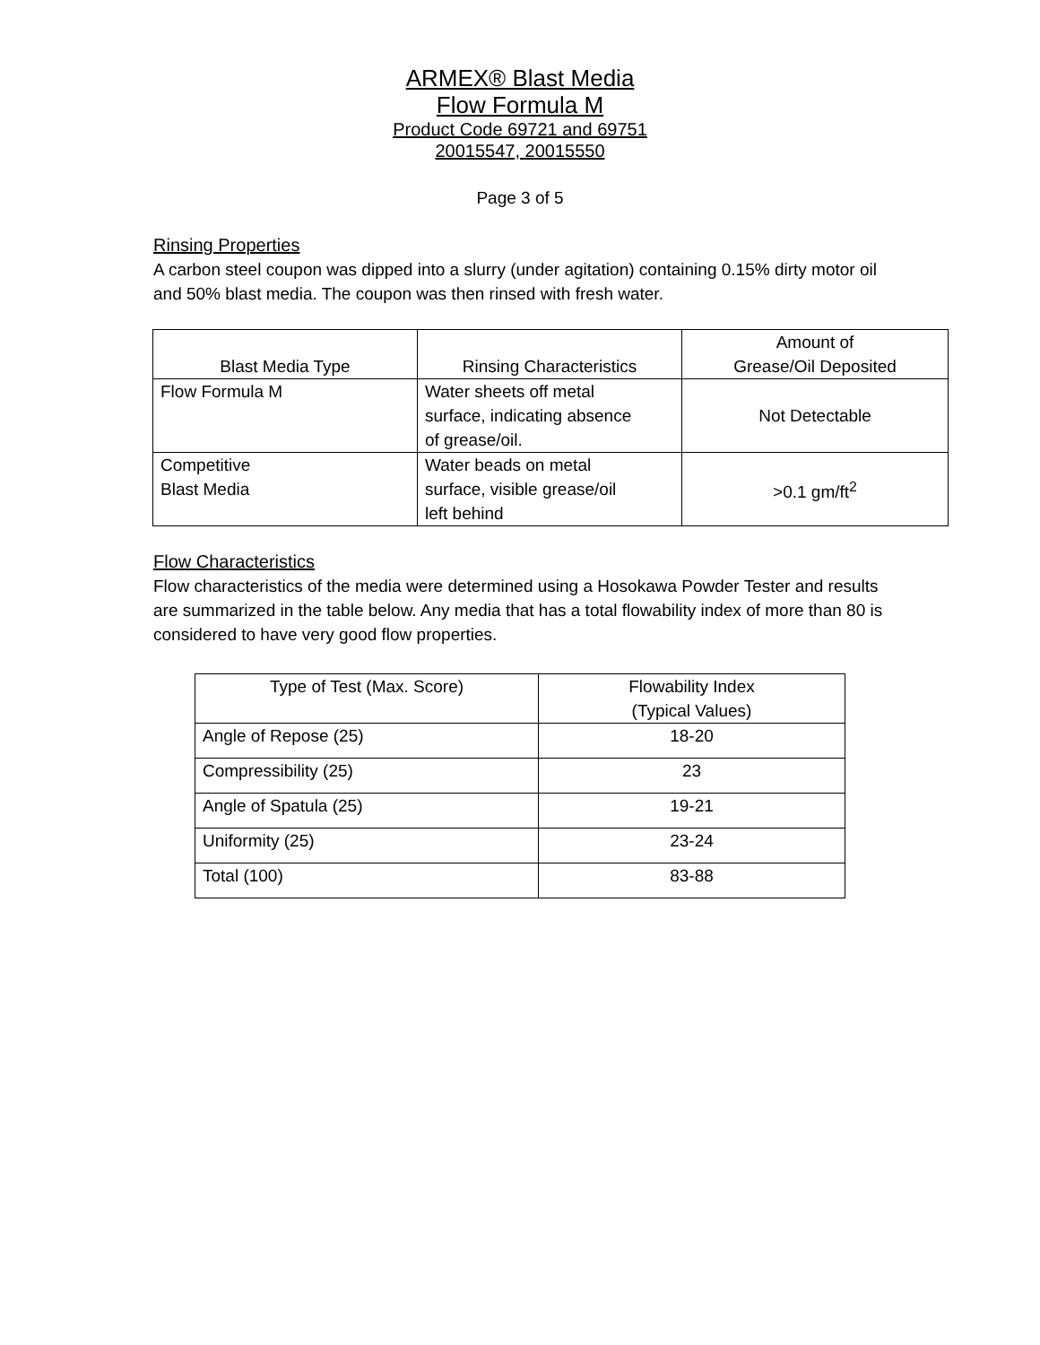ARMEX® Blast Media
Flow Formula M
Product Code 69721 and 69751
20015547, 20015550
Page 3 of 5
Rinsing Properties
A carbon steel coupon was dipped into a slurry (under agitation) containing 0.15% dirty motor oil and 50% blast media. The coupon was then rinsed with fresh water.
| Blast Media Type | Rinsing Characteristics | Amount of Grease/Oil Deposited |
| --- | --- | --- |
| Flow Formula M | Water sheets off metal surface, indicating absence of grease/oil. | Not Detectable |
| Competitive Blast Media | Water beads on metal surface, visible grease/oil left behind | >0.1 gm/ft<sup>2</sup> |
Flow Characteristics
Flow characteristics of the media were determined using a Hosokawa Powder Tester and results are summarized in the table below. Any media that has a total flowability index of more than 80 is considered to have very good flow properties.
| Type of Test (Max. Score) | Flowability Index (Typical Values) |
| --- | --- |
| Angle of Repose (25) | 18-20 |
| Compressibility (25) | 23 |
| Angle of Spatula (25) | 19-21 |
| Uniformity (25) | 23-24 |
| Total (100) | 83-88 |